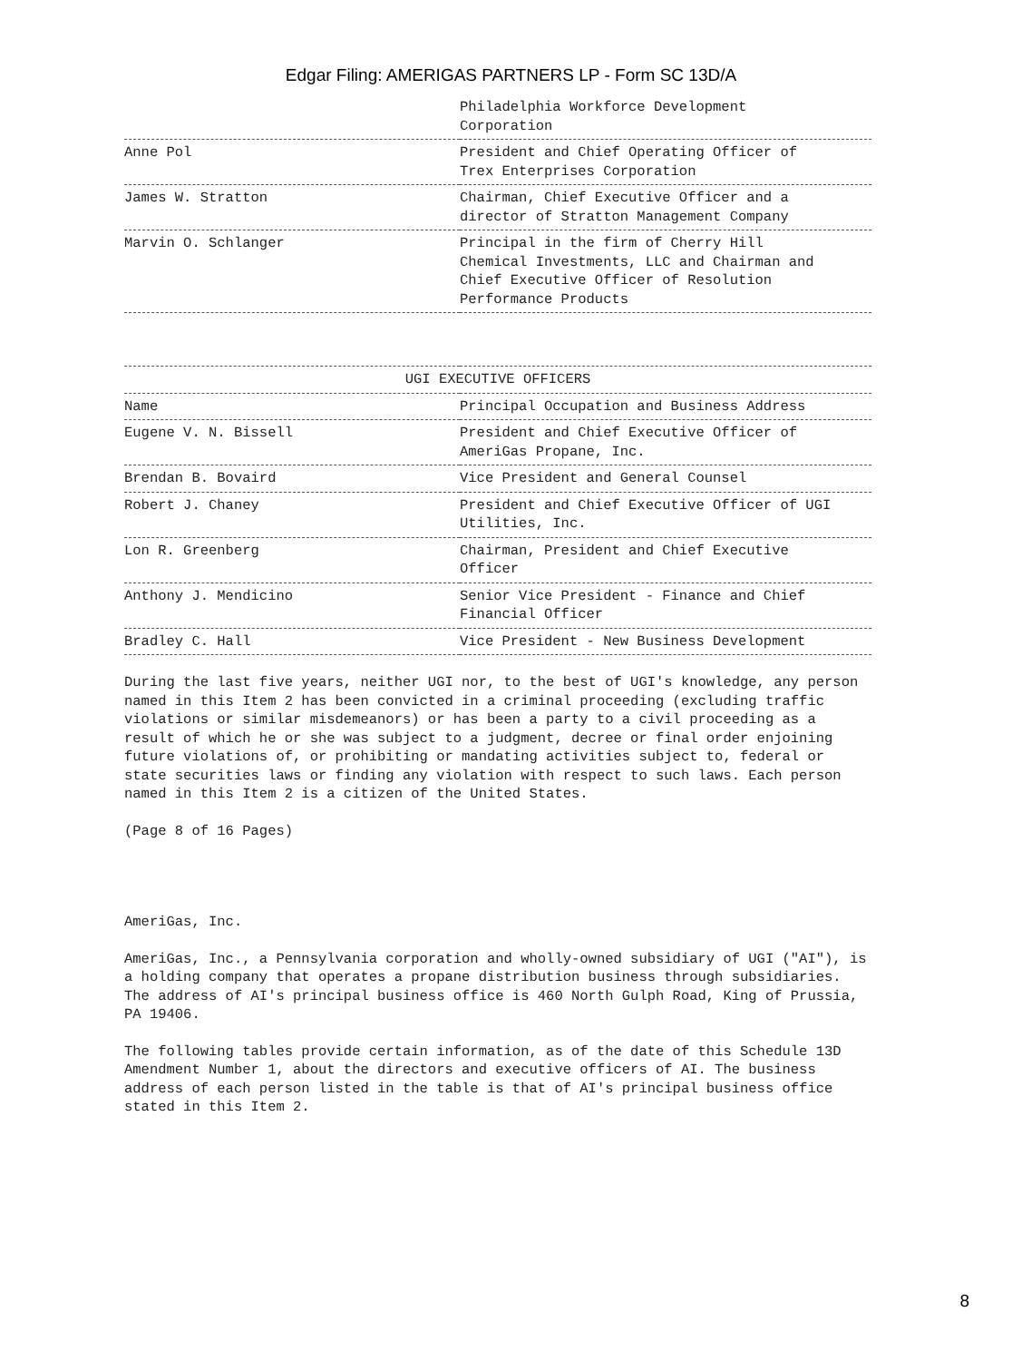Edgar Filing: AMERIGAS PARTNERS LP - Form SC 13D/A
| | Philadelphia Workforce Development Corporation |
| Anne Pol | President and Chief Operating Officer of Trex Enterprises Corporation |
| James W. Stratton | Chairman, Chief Executive Officer and a director of Stratton Management Company |
| Marvin O. Schlanger | Principal in the firm of Cherry Hill Chemical Investments, LLC and Chairman and Chief Executive Officer of Resolution Performance Products |
| UGI EXECUTIVE OFFICERS | |
| --- | --- |
| Name | Principal Occupation and Business Address |
| Eugene V. N. Bissell | President and Chief Executive Officer of AmeriGas Propane, Inc. |
| Brendan B. Bovaird | Vice President and General Counsel |
| Robert J. Chaney | President and Chief Executive Officer of UGI Utilities, Inc. |
| Lon R. Greenberg | Chairman, President and Chief Executive Officer |
| Anthony J. Mendicino | Senior Vice President - Finance and Chief Financial Officer |
| Bradley C. Hall | Vice President - New Business Development |
During the last five years, neither UGI nor, to the best of UGI's knowledge, any person named in this Item 2 has been convicted in a criminal proceeding (excluding traffic violations or similar misdemeanors) or has been a party to a civil proceeding as a result of which he or she was subject to a judgment, decree or final order enjoining future violations of, or prohibiting or mandating activities subject to, federal or state securities laws or finding any violation with respect to such laws. Each person named in this Item 2 is a citizen of the United States.
(Page 8 of 16 Pages)
AmeriGas, Inc.
AmeriGas, Inc., a Pennsylvania corporation and wholly-owned subsidiary of UGI ("AI"), is a holding company that operates a propane distribution business through subsidiaries. The address of AI's principal business office is 460 North Gulph Road, King of Prussia, PA 19406.
The following tables provide certain information, as of the date of this Schedule 13D Amendment Number 1, about the directors and executive officers of AI. The business address of each person listed in the table is that of AI's principal business office stated in this Item 2.
8